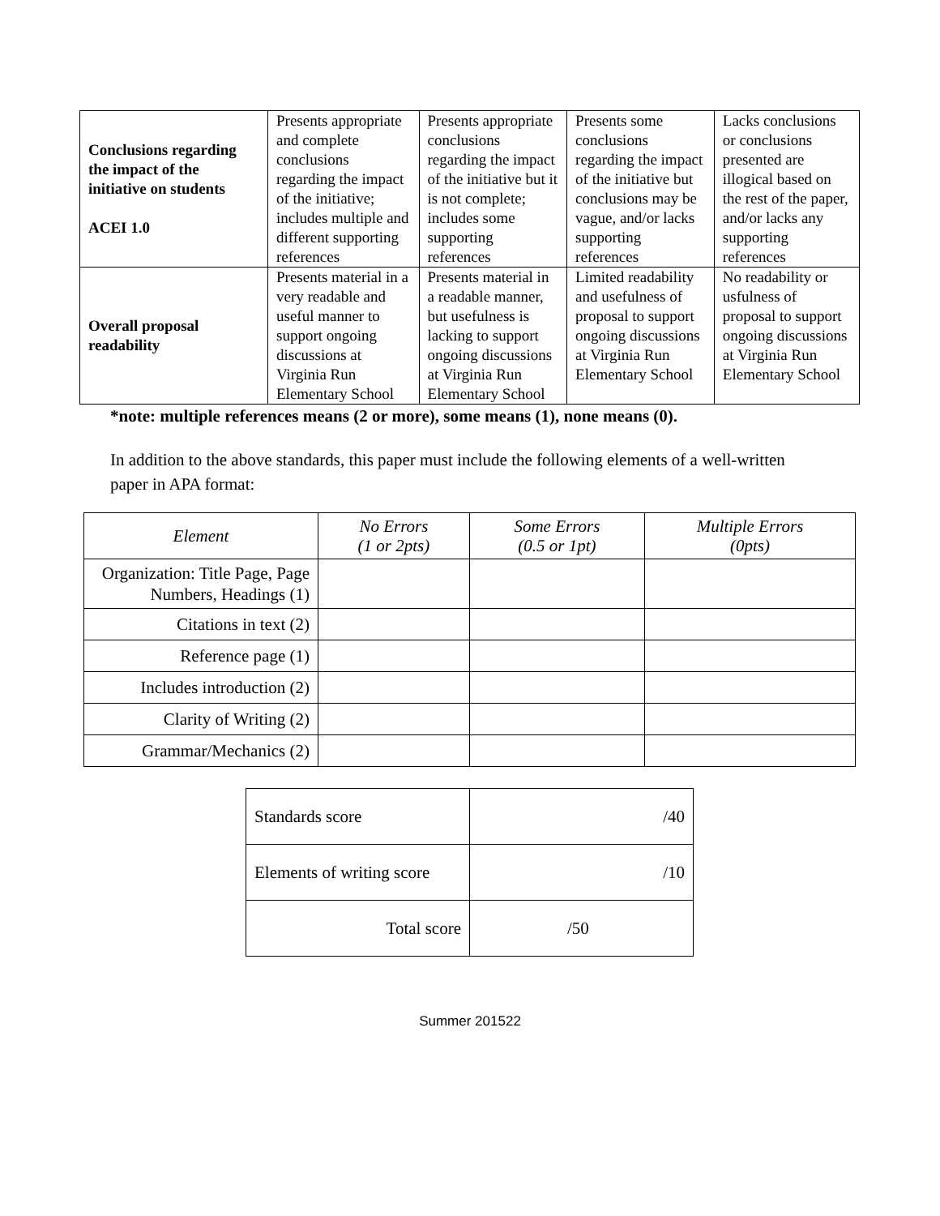| Conclusions regarding the impact of the initiative on students ACEI 1.0 | Presents appropriate and complete conclusions regarding the impact of the initiative; includes multiple and different supporting references | Presents appropriate conclusions regarding the impact of the initiative but it is not complete; includes some supporting references | Presents some conclusions regarding the impact of the initiative but conclusions may be vague, and/or lacks supporting references | Lacks conclusions or conclusions presented are illogical based on the rest of the paper, and/or lacks any supporting references |
| Overall proposal readability | Presents material in a very readable and useful manner to support ongoing discussions at Virginia Run Elementary School | Presents material in a readable manner, but usefulness is lacking to support ongoing discussions at Virginia Run Elementary School | Limited readability and usefulness of proposal to support ongoing discussions at Virginia Run Elementary School | No readability or usfulness of proposal to support ongoing discussions at Virginia Run Elementary School |
*note: multiple references means (2 or more), some means (1), none means (0).
In addition to the above standards, this paper must include the following elements of a well-written paper in APA format:
| Element | No Errors (1 or 2pts) | Some Errors (0.5 or 1pt) | Multiple Errors (0pts) |
| --- | --- | --- | --- |
| Organization: Title Page, Page Numbers, Headings (1) | | | |
| Citations in text (2) | | | |
| Reference page (1) | | | |
| Includes introduction (2) | | | |
| Clarity of Writing (2) | | | |
| Grammar/Mechanics (2) | | | |
| Standards score | /40 |
| Elements of writing score | /10 |
| Total score | /50 |
Summer 201522